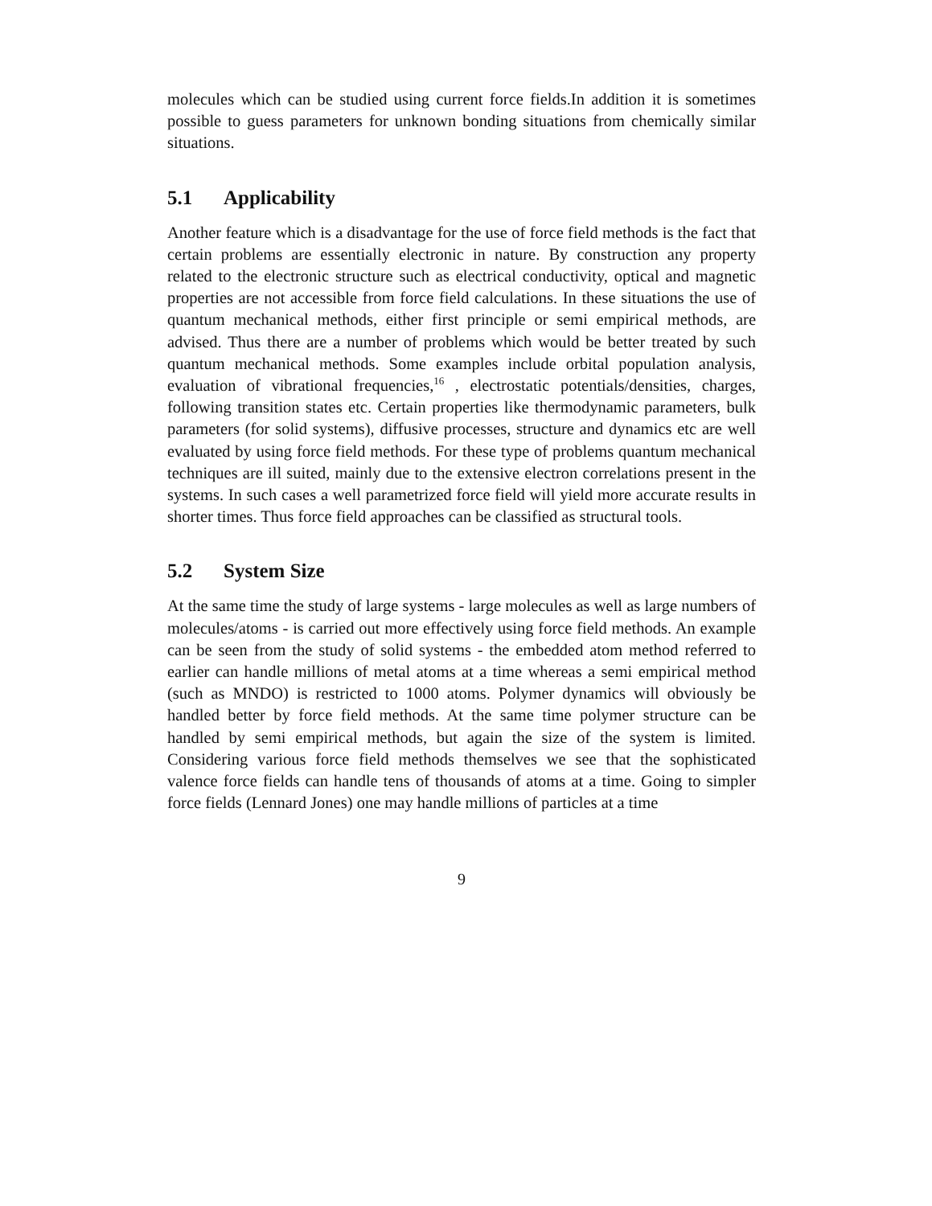molecules which can be studied using current force fields.In addition it is sometimes possible to guess parameters for unknown bonding situations from chemically similar situations.
5.1 Applicability
Another feature which is a disadvantage for the use of force field methods is the fact that certain problems are essentially electronic in nature. By construction any property related to the electronic structure such as electrical conductivity, optical and magnetic properties are not accessible from force field calculations. In these situations the use of quantum mechanical methods, either first principle or semi empirical methods, are advised. Thus there are a number of problems which would be better treated by such quantum mechanical methods. Some examples include orbital population analysis, evaluation of vibrational frequencies,<sup>16</sup> , electrostatic potentials/densities, charges, following transition states etc. Certain properties like thermodynamic parameters, bulk parameters (for solid systems), diffusive processes, structure and dynamics etc are well evaluated by using force field methods. For these type of problems quantum mechanical techniques are ill suited, mainly due to the extensive electron correlations present in the systems. In such cases a well parametrized force field will yield more accurate results in shorter times. Thus force field approaches can be classified as structural tools.
5.2 System Size
At the same time the study of large systems - large molecules as well as large numbers of molecules/atoms - is carried out more effectively using force field methods. An example can be seen from the study of solid systems - the embedded atom method referred to earlier can handle millions of metal atoms at a time whereas a semi empirical method (such as MNDO) is restricted to 1000 atoms. Polymer dynamics will obviously be handled better by force field methods. At the same time polymer structure can be handled by semi empirical methods, but again the size of the system is limited. Considering various force field methods themselves we see that the sophisticated valence force fields can handle tens of thousands of atoms at a time. Going to simpler force fields (Lennard Jones) one may handle millions of particles at a time
9